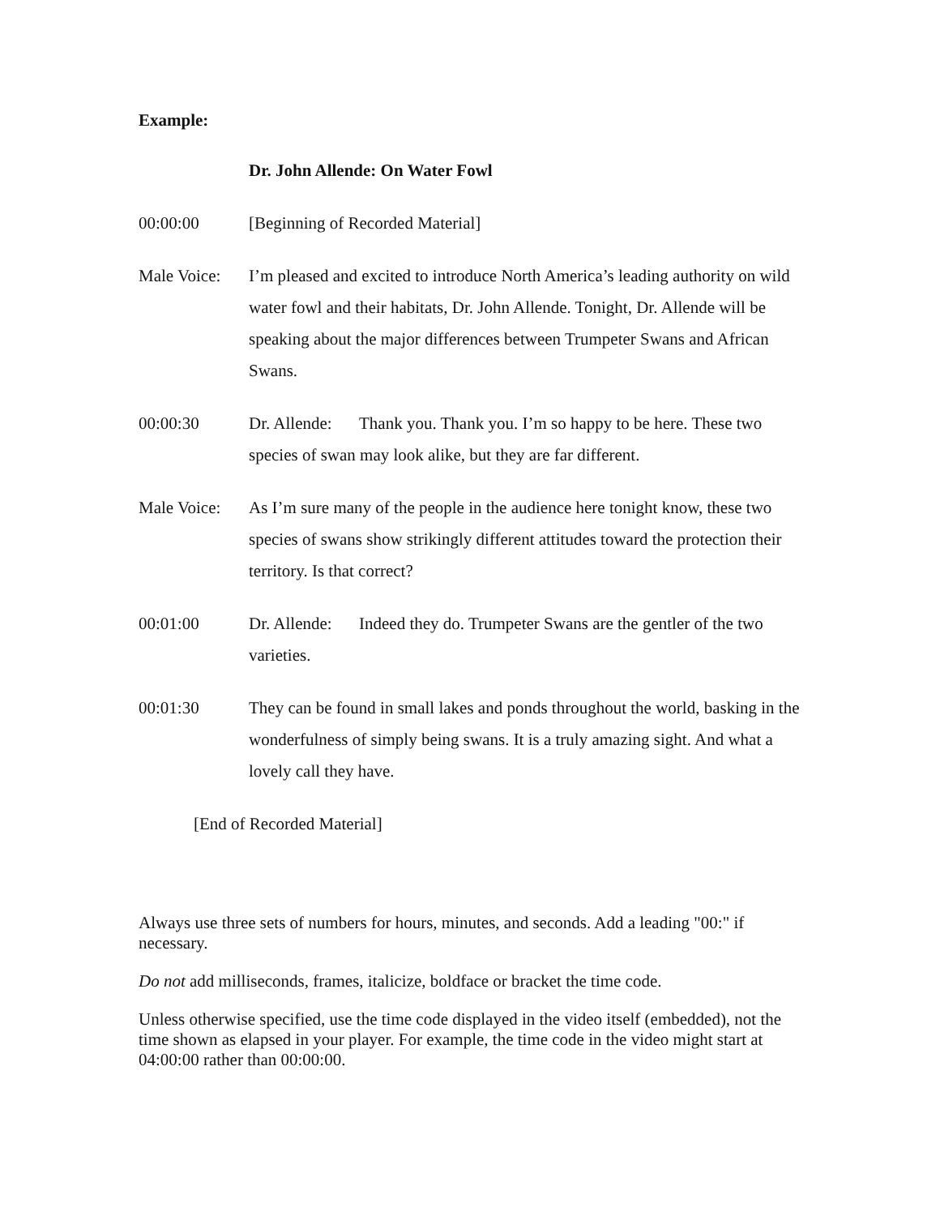Example:
Dr. John Allende: On Water Fowl
00:00:00 [Beginning of Recorded Material]
Male Voice:
I’m pleased and excited to introduce North America’s leading authority on wild water fowl and their habitats, Dr. John Allende. Tonight, Dr. Allende will be speaking about the major differences between Trumpeter Swans and African Swans.
00:00:30 Dr. Allende: Thank you. Thank you. I’m so happy to be here. These two species of swan may look alike, but they are far different.
Male Voice:
As I’m sure many of the people in the audience here tonight know, these two species of swans show strikingly different attitudes toward the protection their territory. Is that correct?
00:01:00 Dr. Allende: Indeed they do. Trumpeter Swans are the gentler of the two varieties.
00:01:30 They can be found in small lakes and ponds throughout the world, basking in the wonderfulness of simply being swans. It is a truly amazing sight. And what a lovely call they have.
[End of Recorded Material]
Always use three sets of numbers for hours, minutes, and seconds. Add a leading "00:" if necessary.
Do not add milliseconds, frames, italicize, boldface or bracket the time code.
Unless otherwise specified, use the time code displayed in the video itself (embedded), not the time shown as elapsed in your player. For example, the time code in the video might start at 04:00:00 rather than 00:00:00.